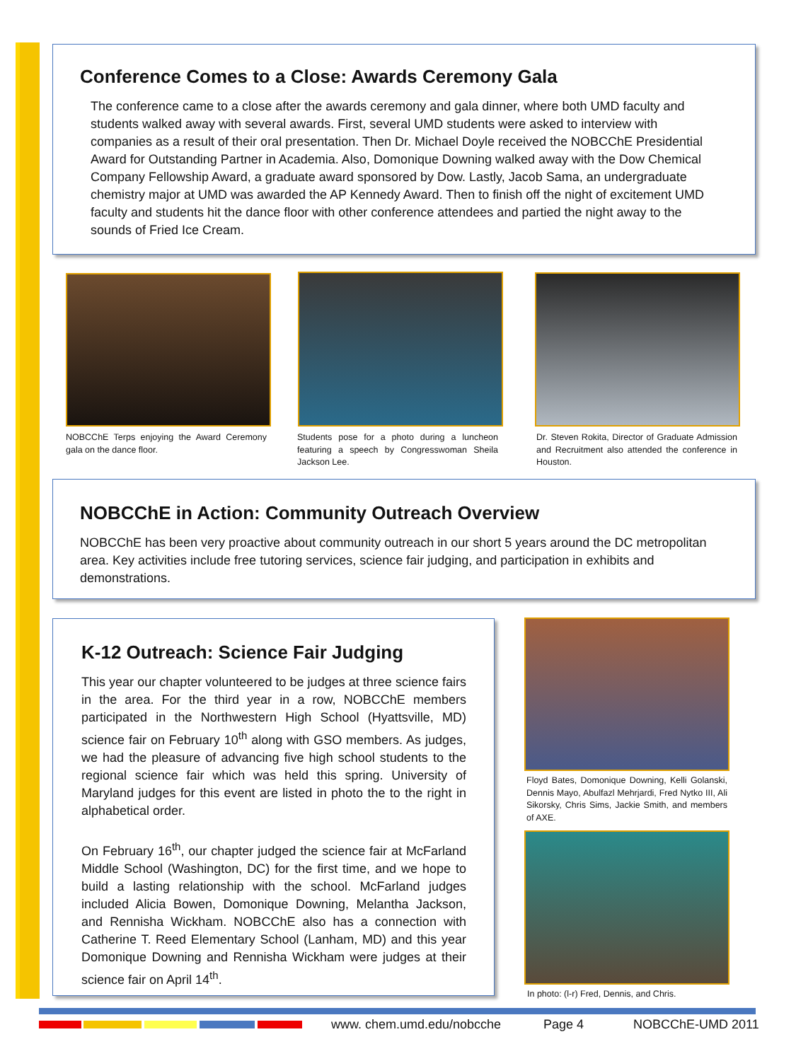Conference Comes to a Close: Awards Ceremony Gala
The conference came to a close after the awards ceremony and gala dinner, where both UMD faculty and students walked away with several awards. First, several UMD students were asked to interview with companies as a result of their oral presentation. Then Dr. Michael Doyle received the NOBCChE Presidential Award for Outstanding Partner in Academia. Also, Domonique Downing walked away with the Dow Chemical Company Fellowship Award, a graduate award sponsored by Dow. Lastly, Jacob Sama, an undergraduate chemistry major at UMD was awarded the AP Kennedy Award. Then to finish off the night of excitement UMD faculty and students hit the dance floor with other conference attendees and partied the night away to the sounds of Fried Ice Cream.
NOBCChE Terps enjoying the Award Ceremony gala on the dance floor.
Students pose for a photo during a luncheon featuring a speech by Congresswoman Sheila Jackson Lee.
Dr. Steven Rokita, Director of Graduate Admission and Recruitment also attended the conference in Houston.
NOBCChE in Action: Community Outreach Overview
NOBCChE has been very proactive about community outreach in our short 5 years around the DC metropolitan area. Key activities include free tutoring services, science fair judging, and participation in exhibits and demonstrations.
K-12 Outreach: Science Fair Judging
This year our chapter volunteered to be judges at three science fairs in the area. For the third year in a row, NOBCChE members participated in the Northwestern High School (Hyattsville, MD) science fair on February 10<sup>th</sup> along with GSO members. As judges, we had the pleasure of advancing five high school students to the regional science fair which was held this spring. University of Maryland judges for this event are listed in photo the to the right in alphabetical order.
On February 16<sup>th</sup>, our chapter judged the science fair at McFarland Middle School (Washington, DC) for the first time, and we hope to build a lasting relationship with the school. McFarland judges included Alicia Bowen, Domonique Downing, Melantha Jackson, and Rennisha Wickham. NOBCChE also has a connection with Catherine T. Reed Elementary School (Lanham, MD) and this year Domonique Downing and Rennisha Wickham were judges at their science fair on April 14<sup>th</sup>.
Floyd Bates, Domonique Downing, Kelli Golanski, Dennis Mayo, Abulfazl Mehrjardi, Fred Nytko III, Ali Sikorsky, Chris Sims, Jackie Smith, and members of AXE.
In photo: (l-r) Fred, Dennis, and Chris.
www. chem.umd.edu/nobcche Page 4 NOBCChE-UMD 2011